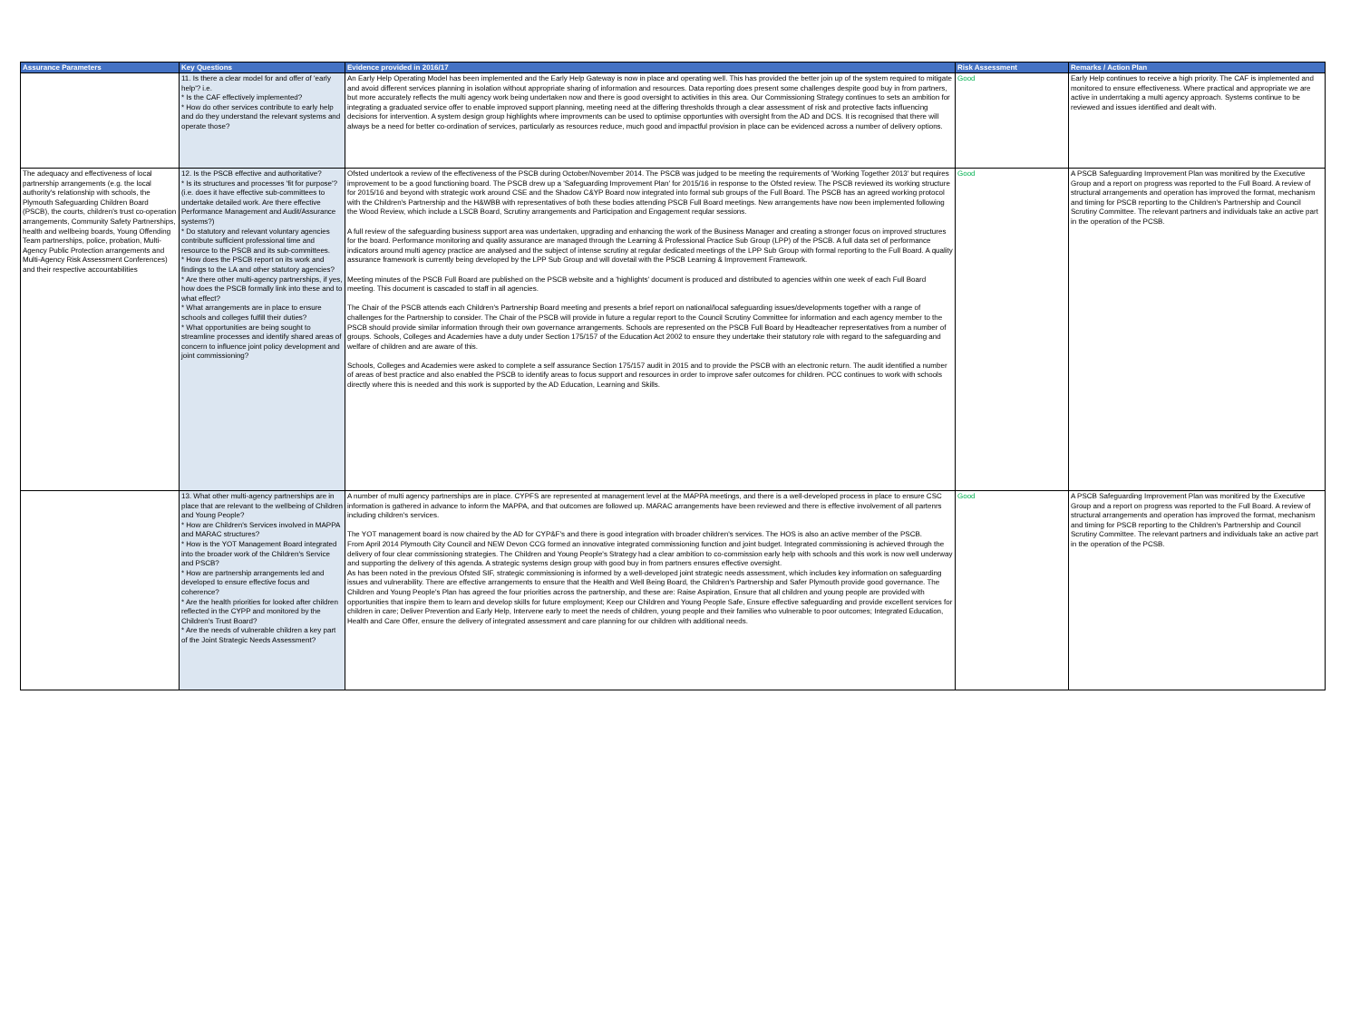| Assurance Parameters | Key Questions | Evidence provided in 2016/17 | Risk Assessment | Remarks / Action Plan |
| --- | --- | --- | --- | --- |
| | 11. Is there a clear model for and offer of 'early help'? i.e. * Is the CAF effectively implemented? * How do other services contribute to early help and do they understand the relevant systems and operate those? | An Early Help Operating Model has been implemented and the Early Help Gateway is now in place and operating well. This has provided the better join up of the system required to mitigate and avoid different services planning in isolation without appropriate sharing of information and resources. Data reporting does present some challenges despite good buy in from partners, but more accurately reflects the multi agency work being undertaken now and there is good oversight to activities in this area. Our Commissioning Strategy continues to sets an ambition for integrating a graduated service offer to enable improved support planning, meeting need at the differing thresholds through a clear assessment of risk and protective facts influencing decisions for intervention. A system design group highlights where improvments can be used to optimise opportunties with oversight from the AD and DCS. It is recognised that there will always be a need for better co-ordination of services, particularly as resources reduce, much good and impactful provision in place can be evidenced across a number of delivery options. | Good | Early Help continues to receive a high priority. The CAF is implemented and monitored to ensure effectiveness. Where practical and appropriate we are active in underrtaking a multi agency approach. Systems continue to be reviewed and issues identified and dealt with. |
| The adequacy and effectiveness of local partnership arrangements (e.g. the local authority's relationship with schools, the Plymouth Safeguarding Children Board (PSCB), the courts, children's trust co-operation arrangements, Community Safety Partnerships, health and wellbeing boards, Young Offending Team partnerships, police, probation, Multi-Agency Public Protection arrangements and Multi-Agency Risk Assessment Conferences) and their respective accountabilities | 12. Is the PSCB effective and authoritative? * Is its structures and processes 'fit for purpose'? (i.e. does it have effective sub-committees to undertake detailed work. Are there effective Performance Management and Audit/Assurance systems?) * Do statutory and relevant voluntary agencies contribute sufficient professional time and resource to the PSCB and its sub-committees. * How does the PSCB report on its work and findings to the LA and other statutory agencies? * Are there other multi-agency partnerships, if yes, how does the PSCB formally link into these and to what effect? * What arrangements are in place to ensure schools and colleges fulfill their duties? * What opportunities are being sought to streamline processes and identify shared areas of concern to influence joint policy development and joint commissioning? | Ofsted undertook a review of the effectiveness of the PSCB during October/November 2014. The PSCB was judged to be meeting the requirements of 'Working Together 2013' but requires improvement to be a good functioning board. The PSCB drew up a 'Safeguarding Improvement Plan' for 2015/16 in response to the Ofsted review. The PSCB reviewed its working structure for 2015/16 and beyond with strategic work around CSE and the Shadow C&YP Board now integrated into formal sub groups of the Full Board. The PSCB has an agreed working protocol with the Children's Partnership and the H&WBB with representatives of both these bodies attending PSCB Full Board meetings. New arrangements have now been implemented following the Wood Review, which include a LSCB Board, Scrutiny arrangements and Participation and Engagement reqular sessions. A full review of the safeguarding business support area was undertaken, upgrading and enhancing the work of the Business Manager and creating a stronger focus on improved structures for the board. Performance monitoring and quality assurance are managed through the Learning & Professional Practice Sub Group (LPP) of the PSCB. A full data set of performance indicators around multi agency practice are analysed and the subject of intense scrutiny at regular dedicated meetings of the LPP Sub Group with formal reporting to the Full Board. A quality assurance framework is currently being developed by the LPP Sub Group and will dovetail with the PSCB Learning & Improvement Framework. Meeting minutes of the PSCB Full Board are published on the PSCB website and a 'highlights' document is produced and distributed to agencies within one week of each Full Board meeting. This document is cascaded to staff in all agencies. The Chair of the PSCB attends each Children's Partnership Board meeting and presents a brief report on national/local safeguarding issues/developments together with a range of challenges for the Partnership to consider. The Chair of the PSCB will provide in future a regular report to the Council Scrutiny Committee for information and each agency member to the PSCB should provide similar information through their own governance arrangements. Schools are represented on the PSCB Full Board by Headteacher representatives from a number of groups. Schools, Colleges and Academies have a duty under Section 175/157 of the Education Act 2002 to ensure they undertake their statutory role with regard to the safeguarding and welfare of children and are aware of this. Schools, Colleges and Academies were asked to complete a self assurance Section 175/157 audit in 2015 and to provide the PSCB with an electronic return. The audit identified a number of areas of best practice and also enabled the PSCB to identify areas to focus support and resources in order to improve safer outcomes for children. PCC continues to work with schools directly where this is needed and this work is supported by the AD Education, Learning and Skills. | Good | A PSCB Safeguarding Improvement Plan was monitired by the Executive Group and a report on progress was reported to the Full Board. A review of structural arrangements and operation has improved the format, mechanism and timing for PSCB reporting to the Children's Partnership and Council Scrutiny Committee. The relevant partners and individuals take an active part in the operation of the PCSB. |
| | 13. What other multi-agency partnerships are in place that are relevant to the wellbeing of Children and Young People? * How are Children's Services involved in MAPPA and MARAC structures? * How is the YOT Management Board integrated into the broader work of the Children's Service and PSCB? * How are partnership arrangements led and developed to ensure effective focus and coherence? * Are the health priorities for looked after children reflected in the CYPP and monitored by the Children's Trust Board? * Are the needs of vulnerable children a key part of the Joint Strategic Needs Assessment? | A number of multi agency partnerships are in place. CYPFS are represented at management level at the MAPPA meetings, and there is a well-developed process in place to ensure CSC information is gathered in advance to inform the MAPPA, and that outcomes are followed up. MARAC arrangements have been reviewed and there is effective involvement of all partenrs including children's services. The YOT management board is now chaired by the AD for CYP&F's and there is good integration with broader children's services. The HOS is also an active member of the PSCB. From April 2014 Plymouth City Council and NEW Devon CCG formed an innovative integrated commissioning function and joint budget. Integrated commissioning is achieved through the delivery of four clear commissioning strategies. The Children and Young People's Strategy had a clear ambition to co-commission early help with schools and this work is now well underway and supporting the delivery of this agenda. A strategic systems design group with good buy in from partners ensures effective oversight. As has been noted in the previous Ofsted SIF, strategic commissioning is informed by a well-developed joint strategic needs assessment, which includes key information on safeguarding issues and vulnerability. There are effective arrangements to ensure that the Health and Well Being Board, the Children's Partnership and Safer Plymouth provide good governance. The Children and Young People's Plan has agreed the four priorities across the partnership, and these are: Raise Aspiration, Ensure that all children and young people are provided with opportunities that inspire them to learn and develop skills for future employment; Keep our Children and Young People Safe, Ensure effective safeguarding and provide excellent services for children in care; Deliver Prevention and Early Help, Intervene early to meet the needs of children, young people and their families who vulnerable to poor outcomes; Integrated Education, Health and Care Offer, ensure the delivery of integrated assessment and care planning for our children with additional needs. | Good | A PSCB Safeguarding Improvement Plan was monitired by the Executive Group and a report on progress was reported to the Full Board. A review of structural arrangements and operation has improved the format, mechanism and timing for PSCB reporting to the Children's Partnership and Council Scrutiny Committee. The relevant partners and individuals take an active part in the operation of the PCSB. |